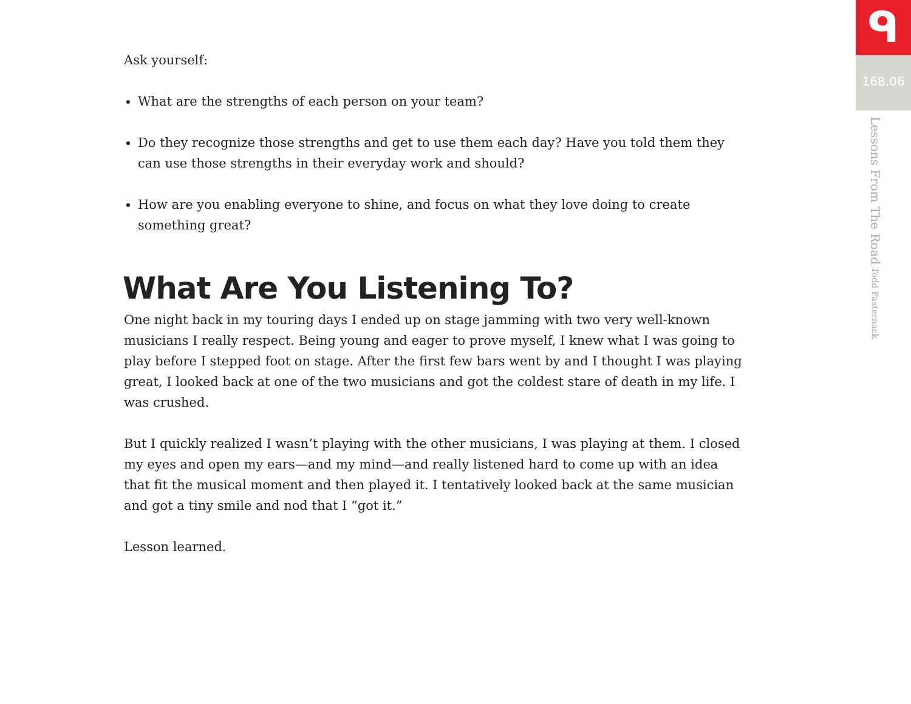Ask yourself:
What are the strengths of each person on your team?
Do they recognize those strengths and get to use them each day? Have you told them they can use those strengths in their everyday work and should?
How are you enabling everyone to shine, and focus on what they love doing to create something great?
What Are You Listening To?
One night back in my touring days I ended up on stage jamming with two very well-known musicians I really respect. Being young and eager to prove myself, I knew what I was going to play before I stepped foot on stage. After the first few bars went by and I thought I was playing great, I looked back at one of the two musicians and got the coldest stare of death in my life. I was crushed.
But I quickly realized I wasn’t playing with the other musicians, I was playing at them. I closed my eyes and open my ears—and my mind—and really listened hard to come up with an idea that fit the musical moment and then played it. I tentatively looked back at the same musician and got a tiny smile and nod that I “got it.”
Lesson learned.
ᑫ
168.06
Lessons From The Road Todd Pasternack